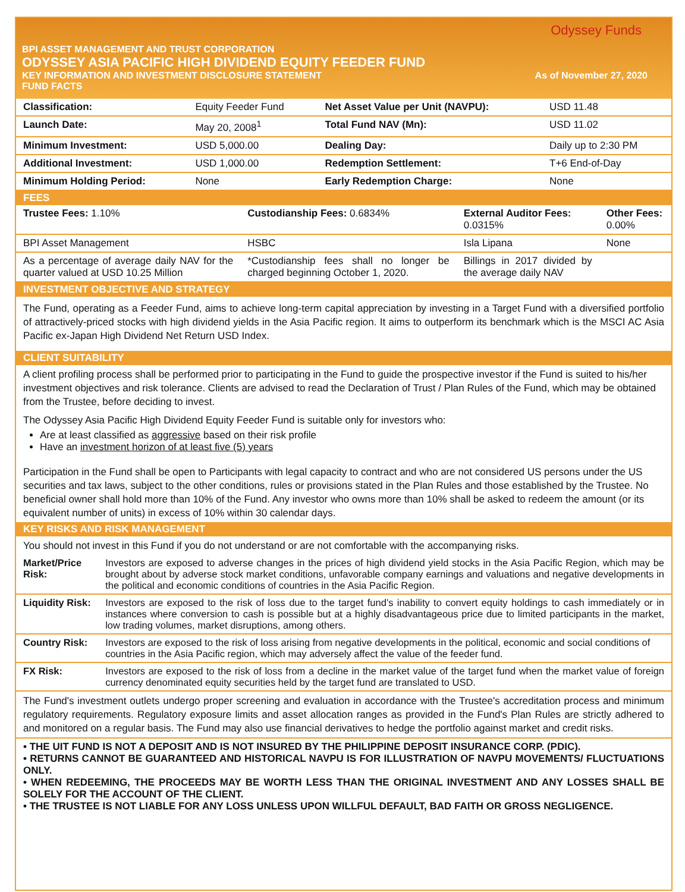Odyssey Funds
BPI ASSET MANAGEMENT AND TRUST CORPORATION
ODYSSEY ASIA PACIFIC HIGH DIVIDEND EQUITY FEEDER FUND
KEY INFORMATION AND INVESTMENT DISCLOSURE STATEMENT As of November 27, 2020
FUND FACTS
| Classification: | Equity Feeder Fund | Net Asset Value per Unit (NAVPU): | USD 11.48 |
| Launch Date: | May 20, 2008<sup>1</sup> | Total Fund NAV (Mn): | USD 11.02 |
| Minimum Investment: | USD 5,000.00 | Dealing Day: | Daily up to 2:30 PM |
| Additional Investment: | USD 1,000.00 | Redemption Settlement: | T+6 End-of-Day |
| Minimum Holding Period: | None | Early Redemption Charge: | None |
FEES
| Trustee Fees: 1.10% | Custodianship Fees: 0.6834% | External Auditor Fees: 0.0315% | Other Fees: 0.00% |
| BPI Asset Management | HSBC | Isla Lipana | None |
| As a percentage of average daily NAV for the quarter valued at USD 10.25 Million | *Custodianship fees shall no longer be charged beginning October 1, 2020. | Billings in 2017 divided by the average daily NAV | |
INVESTMENT OBJECTIVE AND STRATEGY
The Fund, operating as a Feeder Fund, aims to achieve long-term capital appreciation by investing in a Target Fund with a diversified portfolio of attractively-priced stocks with high dividend yields in the Asia Pacific region. It aims to outperform its benchmark which is the MSCI AC Asia Pacific ex-Japan High Dividend Net Return USD Index.
CLIENT SUITABILITY
A client profiling process shall be performed prior to participating in the Fund to guide the prospective investor if the Fund is suited to his/her investment objectives and risk tolerance. Clients are advised to read the Declaration of Trust / Plan Rules of the Fund, which may be obtained from the Trustee, before deciding to invest.
The Odyssey Asia Pacific High Dividend Equity Feeder Fund is suitable only for investors who:
Are at least classified as aggressive based on their risk profile
Have an investment horizon of at least five (5) years
Participation in the Fund shall be open to Participants with legal capacity to contract and who are not considered US persons under the US securities and tax laws, subject to the other conditions, rules or provisions stated in the Plan Rules and those established by the Trustee. No beneficial owner shall hold more than 10% of the Fund. Any investor who owns more than 10% shall be asked to redeem the amount (or its equivalent number of units) in excess of 10% within 30 calendar days.
KEY RISKS AND RISK MANAGEMENT
You should not invest in this Fund if you do not understand or are not comfortable with the accompanying risks.
| Market/Price Risk: | Investors are exposed to adverse changes in the prices of high dividend yield stocks in the Asia Pacific Region, which may be brought about by adverse stock market conditions, unfavorable company earnings and valuations and negative developments in the political and economic conditions of countries in the Asia Pacific Region. |
| Liquidity Risk: | Investors are exposed to the risk of loss due to the target fund’s inability to convert equity holdings to cash immediately or in instances where conversion to cash is possible but at a highly disadvantageous price due to limited participants in the market, low trading volumes, market disruptions, among others. |
| Country Risk: | Investors are exposed to the risk of loss arising from negative developments in the political, economic and social conditions of countries in the Asia Pacific region, which may adversely affect the value of the feeder fund. |
| FX Risk: | Investors are exposed to the risk of loss from a decline in the market value of the target fund when the market value of foreign currency denominated equity securities held by the target fund are translated to USD. |
The Fund's investment outlets undergo proper screening and evaluation in accordance with the Trustee's accreditation process and minimum regulatory requirements. Regulatory exposure limits and asset allocation ranges as provided in the Fund's Plan Rules are strictly adhered to and monitored on a regular basis. The Fund may also use financial derivatives to hedge the portfolio against market and credit risks.
• THE UIT FUND IS NOT A DEPOSIT AND IS NOT INSURED BY THE PHILIPPINE DEPOSIT INSURANCE CORP. (PDIC).
• RETURNS CANNOT BE GUARANTEED AND HISTORICAL NAVPU IS FOR ILLUSTRATION OF NAVPU MOVEMENTS/ FLUCTUATIONS ONLY.
• WHEN REDEEMING, THE PROCEEDS MAY BE WORTH LESS THAN THE ORIGINAL INVESTMENT AND ANY LOSSES SHALL BE SOLELY FOR THE ACCOUNT OF THE CLIENT.
• THE TRUSTEE IS NOT LIABLE FOR ANY LOSS UNLESS UPON WILLFUL DEFAULT, BAD FAITH OR GROSS NEGLIGENCE.